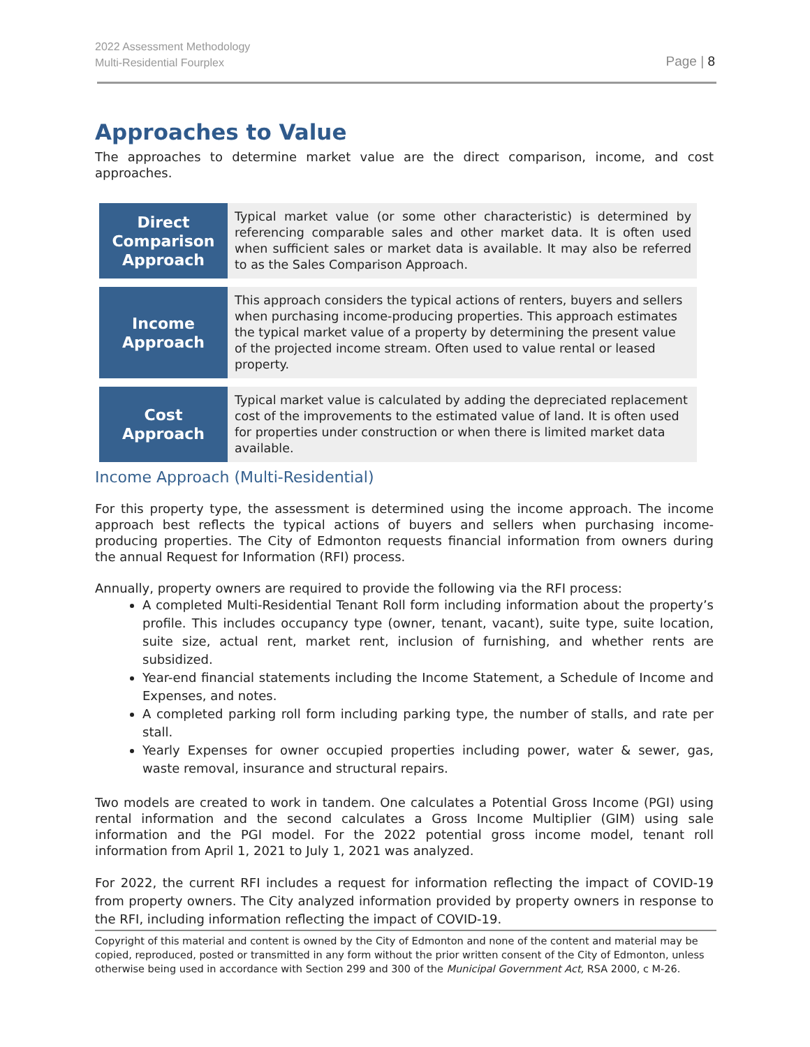2022 Assessment Methodology
Multi-Residential Fourplex
Page | 8
Approaches to Value
The approaches to determine market value are the direct comparison, income, and cost approaches.
| Direct Comparison Approach | Typical market value (or some other characteristic) is determined by referencing comparable sales and other market data. It is often used when sufficient sales or market data is available. It may also be referred to as the Sales Comparison Approach. |
| Income Approach | This approach considers the typical actions of renters, buyers and sellers when purchasing income-producing properties. This approach estimates the typical market value of a property by determining the present value of the projected income stream. Often used to value rental or leased property. |
| Cost Approach | Typical market value is calculated by adding the depreciated replacement cost of the improvements to the estimated value of land. It is often used for properties under construction or when there is limited market data available. |
Income Approach (Multi-Residential)
For this property type, the assessment is determined using the income approach. The income approach best reflects the typical actions of buyers and sellers when purchasing income-producing properties. The City of Edmonton requests financial information from owners during the annual Request for Information (RFI) process.
Annually, property owners are required to provide the following via the RFI process:
A completed Multi-Residential Tenant Roll form including information about the property’s profile. This includes occupancy type (owner, tenant, vacant), suite type, suite location, suite size, actual rent, market rent, inclusion of furnishing, and whether rents are subsidized.
Year-end financial statements including the Income Statement, a Schedule of Income and Expenses, and notes.
A completed parking roll form including parking type, the number of stalls, and rate per stall.
Yearly Expenses for owner occupied properties including power, water & sewer, gas, waste removal, insurance and structural repairs.
Two models are created to work in tandem. One calculates a Potential Gross Income (PGI) using rental information and the second calculates a Gross Income Multiplier (GIM) using sale information and the PGI model. For the 2022 potential gross income model, tenant roll information from April 1, 2021 to July 1, 2021 was analyzed.
For 2022, the current RFI includes a request for information reflecting the impact of COVID-19 from property owners. The City analyzed information provided by property owners in response to the RFI, including information reflecting the impact of COVID-19.
Copyright of this material and content is owned by the City of Edmonton and none of the content and material may be copied, reproduced, posted or transmitted in any form without the prior written consent of the City of Edmonton, unless otherwise being used in accordance with Section 299 and 300 of the Municipal Government Act, RSA 2000, c M-26.